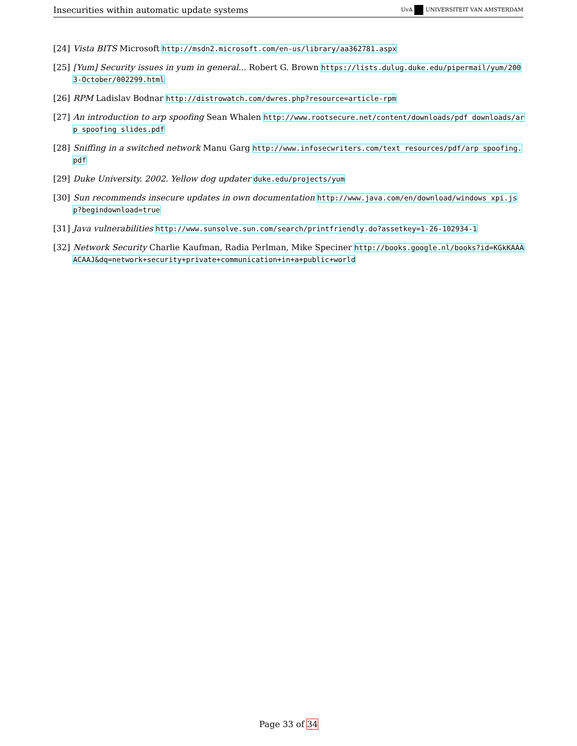Insecurities within automatic update systems UvA UNIVERSITEIT VAN AMSTERDAM
[24] Vista BITS Microsoft http://msdn2.microsoft.com/en-us/library/aa362781.aspx
[25] [Yum] Security issues in yum in general... Robert G. Brown https://lists.dulug.duke.edu/pipermail/yum/2003-October/002299.html
[26] RPM Ladislav Bodnar http://distrowatch.com/dwres.php?resource=article-rpm
[27] An introduction to arp spoofing Sean Whalen http://www.rootsecure.net/content/downloads/pdf_downloads/arp_spoofing_slides.pdf
[28] Sniffing in a switched network Manu Garg http://www.infosecwriters.com/text_resources/pdf/arp_spoofing.pdf
[29] Duke University. 2002. Yellow dog updater duke.edu/projects/yum
[30] Sun recommends insecure updates in own documentation http://www.java.com/en/download/windows_xpi.jsp?begindownload=true
[31] Java vulnerabilities http://www.sunsolve.sun.com/search/printfriendly.do?assetkey=1-26-102934-1
[32] Network Security Charlie Kaufman, Radia Perlman, Mike Speciner http://books.google.nl/books?id=KGkKAAAACAAJ&dq=network+security+private+communication+in+a+public+world
Page 33 of 34